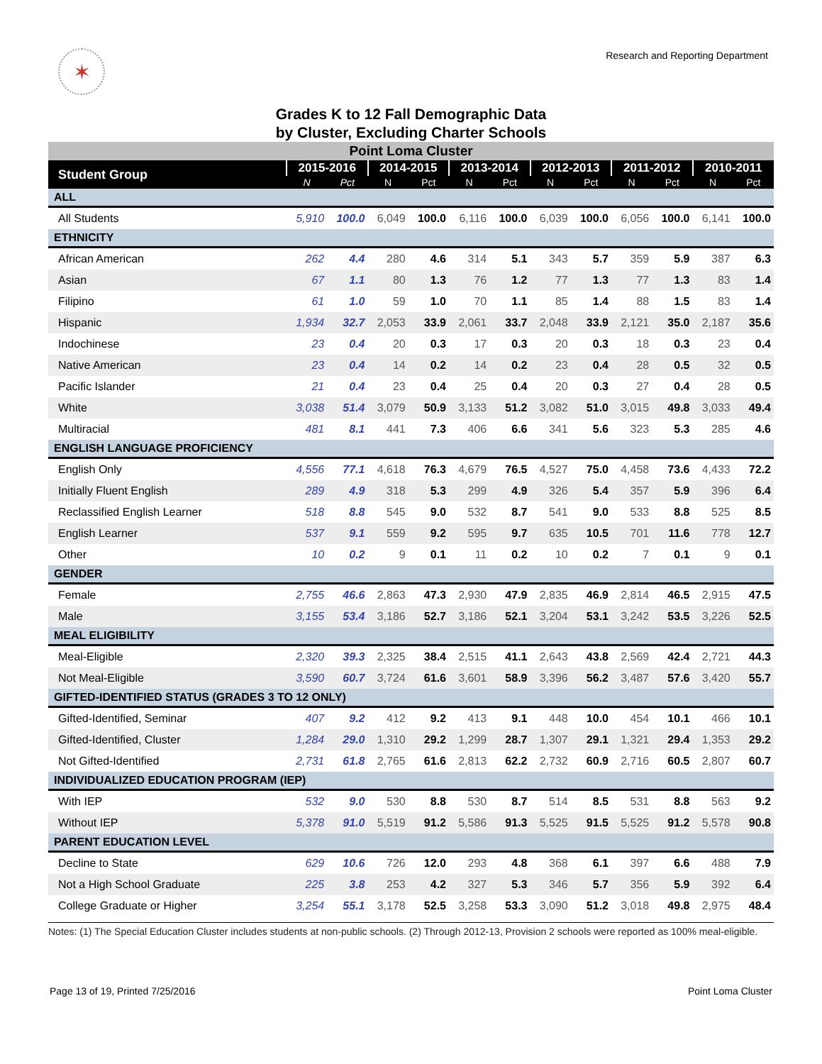✶
Research and Reporting Department
Grades K to 12 Fall Demographic Data
by Cluster, Excluding Charter Schools
| Point Loma Cluster | | | | | | | | | | | | |
| --- | --- | --- | --- | --- | --- | --- | --- | --- | --- | --- | --- | --- |
| Student Group | 2015-2016 | | 2014-2015 | | 2013-2014 | | 2012-2013 | | 2011-2012 | | 2010-2011 | |
| | N | Pct | N | Pct | N | Pct | N | Pct | N | Pct | N | Pct |
| ALL | | | | | | | | | | | | |
| All Students | 5,910 | 100.0 | 6,049 | 100.0 | 6,116 | 100.0 | 6,039 | 100.0 | 6,056 | 100.0 | 6,141 | 100.0 |
| ETHNICITY | | | | | | | | | | | | |
| African American | 262 | 4.4 | 280 | 4.6 | 314 | 5.1 | 343 | 5.7 | 359 | 5.9 | 387 | 6.3 |
| Asian | 67 | 1.1 | 80 | 1.3 | 76 | 1.2 | 77 | 1.3 | 77 | 1.3 | 83 | 1.4 |
| Filipino | 61 | 1.0 | 59 | 1.0 | 70 | 1.1 | 85 | 1.4 | 88 | 1.5 | 83 | 1.4 |
| Hispanic | 1,934 | 32.7 | 2,053 | 33.9 | 2,061 | 33.7 | 2,048 | 33.9 | 2,121 | 35.0 | 2,187 | 35.6 |
| Indochinese | 23 | 0.4 | 20 | 0.3 | 17 | 0.3 | 20 | 0.3 | 18 | 0.3 | 23 | 0.4 |
| Native American | 23 | 0.4 | 14 | 0.2 | 14 | 0.2 | 23 | 0.4 | 28 | 0.5 | 32 | 0.5 |
| Pacific Islander | 21 | 0.4 | 23 | 0.4 | 25 | 0.4 | 20 | 0.3 | 27 | 0.4 | 28 | 0.5 |
| White | 3,038 | 51.4 | 3,079 | 50.9 | 3,133 | 51.2 | 3,082 | 51.0 | 3,015 | 49.8 | 3,033 | 49.4 |
| Multiracial | 481 | 8.1 | 441 | 7.3 | 406 | 6.6 | 341 | 5.6 | 323 | 5.3 | 285 | 4.6 |
| ENGLISH LANGUAGE PROFICIENCY | | | | | | | | | | | | |
| English Only | 4,556 | 77.1 | 4,618 | 76.3 | 4,679 | 76.5 | 4,527 | 75.0 | 4,458 | 73.6 | 4,433 | 72.2 |
| Initially Fluent English | 289 | 4.9 | 318 | 5.3 | 299 | 4.9 | 326 | 5.4 | 357 | 5.9 | 396 | 6.4 |
| Reclassified English Learner | 518 | 8.8 | 545 | 9.0 | 532 | 8.7 | 541 | 9.0 | 533 | 8.8 | 525 | 8.5 |
| English Learner | 537 | 9.1 | 559 | 9.2 | 595 | 9.7 | 635 | 10.5 | 701 | 11.6 | 778 | 12.7 |
| Other | 10 | 0.2 | 9 | 0.1 | 11 | 0.2 | 10 | 0.2 | 7 | 0.1 | 9 | 0.1 |
| GENDER | | | | | | | | | | | | |
| Female | 2,755 | 46.6 | 2,863 | 47.3 | 2,930 | 47.9 | 2,835 | 46.9 | 2,814 | 46.5 | 2,915 | 47.5 |
| Male | 3,155 | 53.4 | 3,186 | 52.7 | 3,186 | 52.1 | 3,204 | 53.1 | 3,242 | 53.5 | 3,226 | 52.5 |
| MEAL ELIGIBILITY | | | | | | | | | | | | |
| Meal-Eligible | 2,320 | 39.3 | 2,325 | 38.4 | 2,515 | 41.1 | 2,643 | 43.8 | 2,569 | 42.4 | 2,721 | 44.3 |
| Not Meal-Eligible | 3,590 | 60.7 | 3,724 | 61.6 | 3,601 | 58.9 | 3,396 | 56.2 | 3,487 | 57.6 | 3,420 | 55.7 |
| GIFTED-IDENTIFIED STATUS (GRADES 3 TO 12 ONLY) | | | | | | | | | | | | |
| Gifted-Identified, Seminar | 407 | 9.2 | 412 | 9.2 | 413 | 9.1 | 448 | 10.0 | 454 | 10.1 | 466 | 10.1 |
| Gifted-Identified, Cluster | 1,284 | 29.0 | 1,310 | 29.2 | 1,299 | 28.7 | 1,307 | 29.1 | 1,321 | 29.4 | 1,353 | 29.2 |
| Not Gifted-Identified | 2,731 | 61.8 | 2,765 | 61.6 | 2,813 | 62.2 | 2,732 | 60.9 | 2,716 | 60.5 | 2,807 | 60.7 |
| INDIVIDUALIZED EDUCATION PROGRAM (IEP) | | | | | | | | | | | | |
| With IEP | 532 | 9.0 | 530 | 8.8 | 530 | 8.7 | 514 | 8.5 | 531 | 8.8 | 563 | 9.2 |
| Without IEP | 5,378 | 91.0 | 5,519 | 91.2 | 5,586 | 91.3 | 5,525 | 91.5 | 5,525 | 91.2 | 5,578 | 90.8 |
| PARENT EDUCATION LEVEL | | | | | | | | | | | | |
| Decline to State | 629 | 10.6 | 726 | 12.0 | 293 | 4.8 | 368 | 6.1 | 397 | 6.6 | 488 | 7.9 |
| Not a High School Graduate | 225 | 3.8 | 253 | 4.2 | 327 | 5.3 | 346 | 5.7 | 356 | 5.9 | 392 | 6.4 |
| College Graduate or Higher | 3,254 | 55.1 | 3,178 | 52.5 | 3,258 | 53.3 | 3,090 | 51.2 | 3,018 | 49.8 | 2,975 | 48.4 |
Notes: (1) The Special Education Cluster includes students at non-public schools. (2) Through 2012-13, Provision 2 schools were reported as 100% meal-eligible.
Page 13 of 19, Printed 7/25/2016 Point Loma Cluster